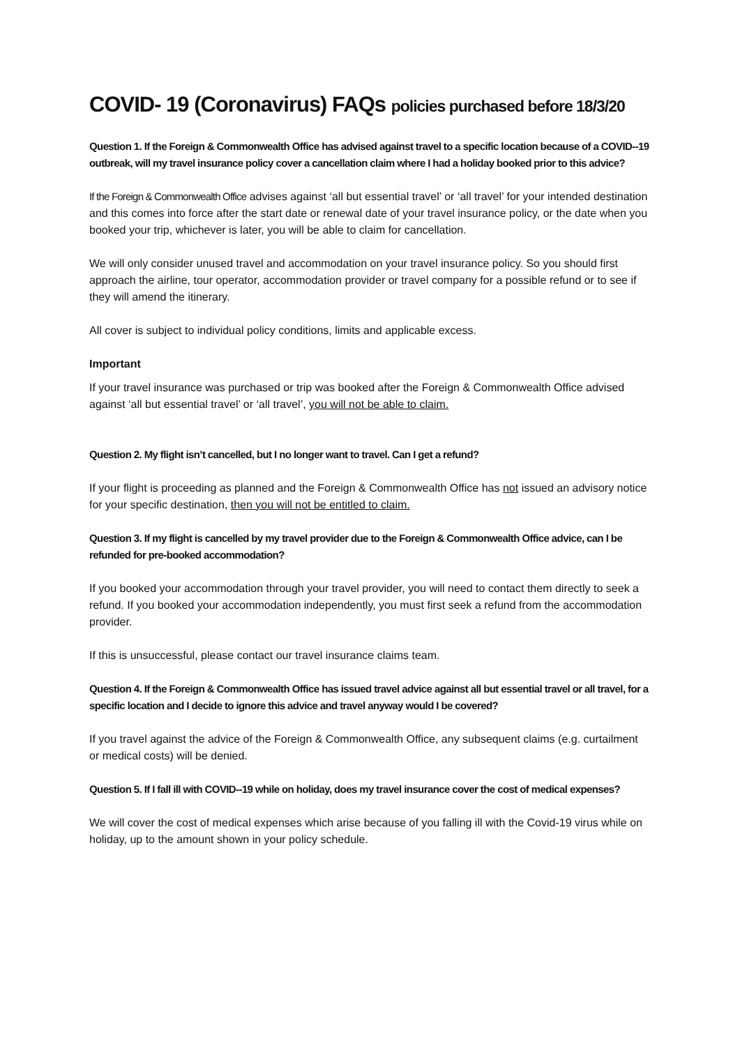COVID- 19 (Coronavirus) FAQs policies purchased before 18/3/20
Question 1. If the Foreign & Commonwealth Office has advised against travel to a specific location because of a COVID--19 outbreak, will my travel insurance policy cover a cancellation claim where I had a holiday booked prior to this advice?
If the Foreign & Commonwealth Office advises against ‘all but essential travel’ or ‘all travel’ for your intended destination and this comes into force after the start date or renewal date of your travel insurance policy, or the date when you booked your trip, whichever is later, you will be able to claim for cancellation.
We will only consider unused travel and accommodation on your travel insurance policy. So you should first approach the airline, tour operator, accommodation provider or travel company for a possible refund or to see if they will amend the itinerary.
All cover is subject to individual policy conditions, limits and applicable excess.
Important
If your travel insurance was purchased or trip was booked after the Foreign & Commonwealth Office advised against ‘all but essential travel’ or ‘all travel’, you will not be able to claim.
Question 2. My flight isn’t cancelled, but I no longer want to travel. Can I get a refund?
If your flight is proceeding as planned and the Foreign & Commonwealth Office has not issued an advisory notice for your specific destination, then you will not be entitled to claim.
Question 3. If my flight is cancelled by my travel provider due to the Foreign & Commonwealth Office advice, can I be refunded for pre-booked accommodation?
If you booked your accommodation through your travel provider, you will need to contact them directly to seek a refund. If you booked your accommodation independently, you must first seek a refund from the accommodation provider.
If this is unsuccessful, please contact our travel insurance claims team.
Question 4. If the Foreign & Commonwealth Office has issued travel advice against all but essential travel or all travel, for a specific location and I decide to ignore this advice and travel anyway would I be covered?
If you travel against the advice of the Foreign & Commonwealth Office, any subsequent claims (e.g. curtailment or medical costs) will be denied.
Question 5. If I fall ill with COVID--19 while on holiday, does my travel insurance cover the cost of medical expenses?
We will cover the cost of medical expenses which arise because of you falling ill with the Covid-19 virus while on holiday, up to the amount shown in your policy schedule.